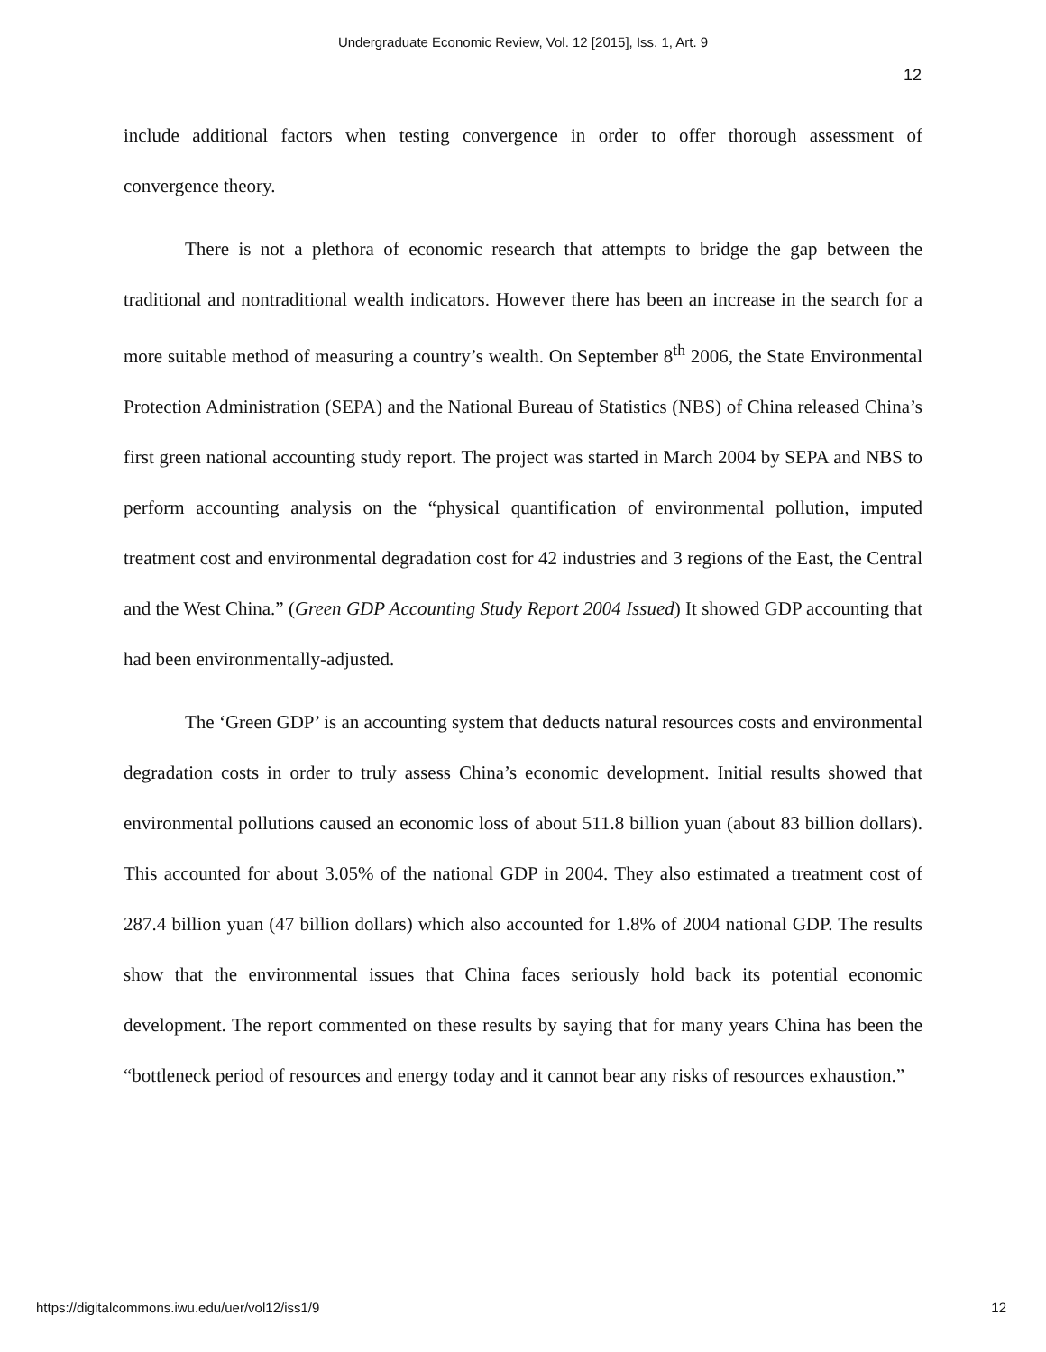Undergraduate Economic Review, Vol. 12 [2015], Iss. 1, Art. 9
12
include additional factors when testing convergence in order to offer thorough assessment of convergence theory.
There is not a plethora of economic research that attempts to bridge the gap between the traditional and nontraditional wealth indicators. However there has been an increase in the search for a more suitable method of measuring a country’s wealth. On September 8<sup>th</sup> 2006, the State Environmental Protection Administration (SEPA) and the National Bureau of Statistics (NBS) of China released China’s first green national accounting study report. The project was started in March 2004 by SEPA and NBS to perform accounting analysis on the “physical quantification of environmental pollution, imputed treatment cost and environmental degradation cost for 42 industries and 3 regions of the East, the Central and the West China.” (Green GDP Accounting Study Report 2004 Issued) It showed GDP accounting that had been environmentally-adjusted.
The ‘Green GDP’ is an accounting system that deducts natural resources costs and environmental degradation costs in order to truly assess China’s economic development. Initial results showed that environmental pollutions caused an economic loss of about 511.8 billion yuan (about 83 billion dollars). This accounted for about 3.05% of the national GDP in 2004. They also estimated a treatment cost of 287.4 billion yuan (47 billion dollars) which also accounted for 1.8% of 2004 national GDP. The results show that the environmental issues that China faces seriously hold back its potential economic development. The report commented on these results by saying that for many years China has been the “bottleneck period of resources and energy today and it cannot bear any risks of resources exhaustion.”
https://digitalcommons.iwu.edu/uer/vol12/iss1/9 12